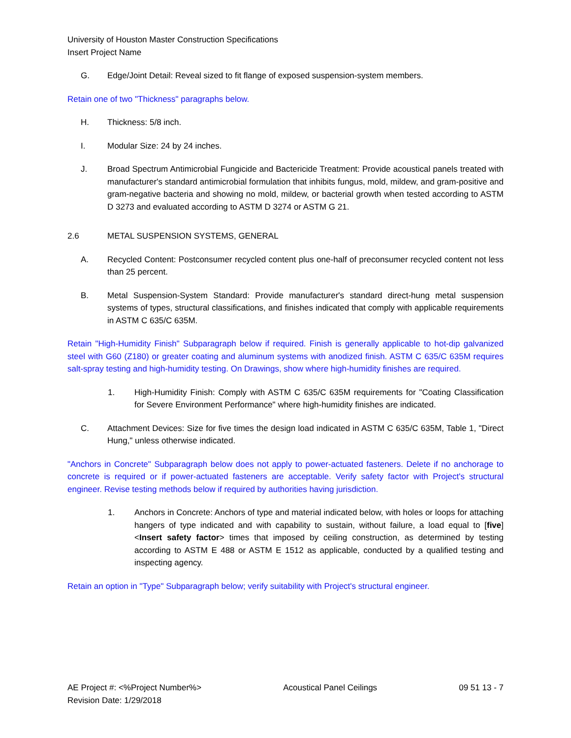University of Houston Master Construction Specifications
Insert Project Name
G. Edge/Joint Detail: Reveal sized to fit flange of exposed suspension-system members.
Retain one of two "Thickness" paragraphs below.
H. Thickness: 5/8 inch.
I. Modular Size: 24 by 24 inches.
J. Broad Spectrum Antimicrobial Fungicide and Bactericide Treatment: Provide acoustical panels treated with manufacturer's standard antimicrobial formulation that inhibits fungus, mold, mildew, and gram-positive and gram-negative bacteria and showing no mold, mildew, or bacterial growth when tested according to ASTM D 3273 and evaluated according to ASTM D 3274 or ASTM G 21.
2.6 METAL SUSPENSION SYSTEMS, GENERAL
A. Recycled Content: Postconsumer recycled content plus one-half of preconsumer recycled content not less than 25 percent.
B. Metal Suspension-System Standard: Provide manufacturer's standard direct-hung metal suspension systems of types, structural classifications, and finishes indicated that comply with applicable requirements in ASTM C 635/C 635M.
Retain "High-Humidity Finish" Subparagraph below if required. Finish is generally applicable to hot-dip galvanized steel with G60 (Z180) or greater coating and aluminum systems with anodized finish. ASTM C 635/C 635M requires salt-spray testing and high-humidity testing. On Drawings, show where high-humidity finishes are required.
1. High-Humidity Finish: Comply with ASTM C 635/C 635M requirements for "Coating Classification for Severe Environment Performance" where high-humidity finishes are indicated.
C. Attachment Devices: Size for five times the design load indicated in ASTM C 635/C 635M, Table 1, "Direct Hung," unless otherwise indicated.
"Anchors in Concrete" Subparagraph below does not apply to power-actuated fasteners. Delete if no anchorage to concrete is required or if power-actuated fasteners are acceptable. Verify safety factor with Project's structural engineer. Revise testing methods below if required by authorities having jurisdiction.
1. Anchors in Concrete: Anchors of type and material indicated below, with holes or loops for attaching hangers of type indicated and with capability to sustain, without failure, a load equal to [five] <Insert safety factor> times that imposed by ceiling construction, as determined by testing according to ASTM E 488 or ASTM E 1512 as applicable, conducted by a qualified testing and inspecting agency.
Retain an option in "Type" Subparagraph below; verify suitability with Project's structural engineer.
AE Project #: <%Project Number%>
Revision Date: 1/29/2018
Acoustical Panel Ceilings 09 51 13 - 7